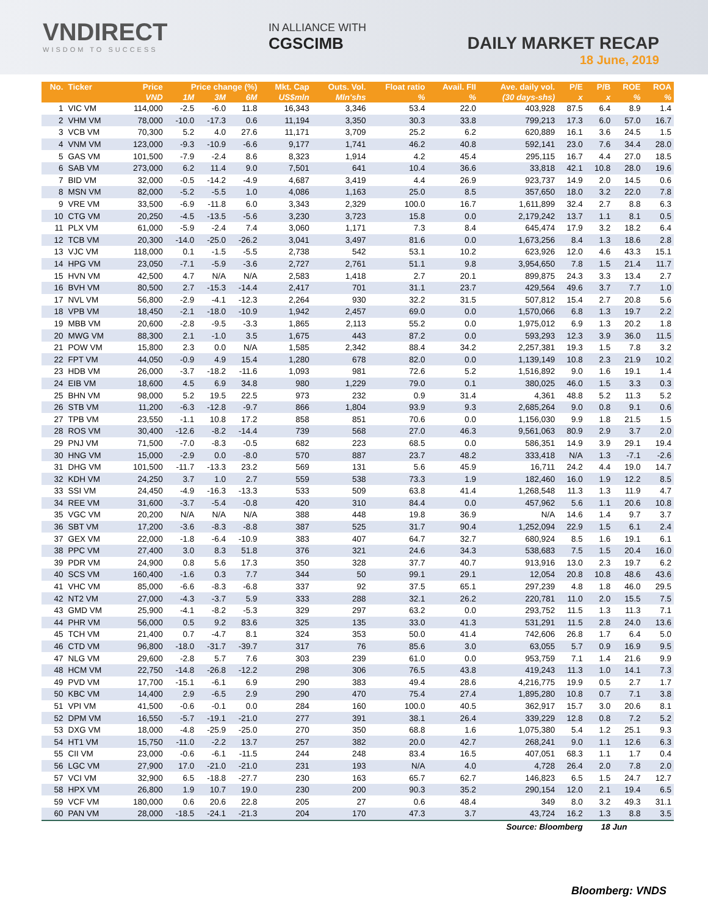VNDIRECT
WISDOM TO SUCCESS
IN ALLIANCE WITH
CGSCIMB
DAILY MARKET RECAP
18 June, 2019
| No. | Ticker | Price | Price change (%) | | | Mkt. Cap | Outs. Vol. | Float ratio | Avail. FII | Ave. daily vol. | P/E | P/B | ROE | ROA |
| --- | --- | --- | --- | --- | --- | --- | --- | --- | --- | --- | --- | --- | --- | --- |
| | | VND | 1M | 3M | 6M | US$mln | Mln'shs | % | % | (30 days-shs) | x | x | % | % |
| 1 | VIC VM | 114,000 | -2.5 | -6.0 | 11.8 | 16,343 | 3,346 | 53.4 | 22.0 | 403,928 | 87.5 | 6.4 | 8.9 | 1.4 |
| 2 | VHM VM | 78,000 | -10.0 | -17.3 | 0.6 | 11,194 | 3,350 | 30.3 | 33.8 | 799,213 | 17.3 | 6.0 | 57.0 | 16.7 |
| 3 | VCB VM | 70,300 | 5.2 | 4.0 | 27.6 | 11,171 | 3,709 | 25.2 | 6.2 | 620,889 | 16.1 | 3.6 | 24.5 | 1.5 |
| 4 | VNM VM | 123,000 | -9.3 | -10.9 | -6.6 | 9,177 | 1,741 | 46.2 | 40.8 | 592,141 | 23.0 | 7.6 | 34.4 | 28.0 |
| 5 | GAS VM | 101,500 | -7.9 | -2.4 | 8.6 | 8,323 | 1,914 | 4.2 | 45.4 | 295,115 | 16.7 | 4.4 | 27.0 | 18.5 |
| 6 | SAB VM | 273,000 | 6.2 | 11.4 | 9.0 | 7,501 | 641 | 10.4 | 36.6 | 33,818 | 42.1 | 10.8 | 28.0 | 19.6 |
| 7 | BID VM | 32,000 | -0.5 | -14.2 | -4.9 | 4,687 | 3,419 | 4.4 | 26.9 | 923,737 | 14.9 | 2.0 | 14.5 | 0.6 |
| 8 | MSN VM | 82,000 | -5.2 | -5.5 | 1.0 | 4,086 | 1,163 | 25.0 | 8.5 | 357,650 | 18.0 | 3.2 | 22.0 | 7.8 |
| 9 | VRE VM | 33,500 | -6.9 | -11.8 | 6.0 | 3,343 | 2,329 | 100.0 | 16.7 | 1,611,899 | 32.4 | 2.7 | 8.8 | 6.3 |
| 10 | CTG VM | 20,250 | -4.5 | -13.5 | -5.6 | 3,230 | 3,723 | 15.8 | 0.0 | 2,179,242 | 13.7 | 1.1 | 8.1 | 0.5 |
| 11 | PLX VM | 61,000 | -5.9 | -2.4 | 7.4 | 3,060 | 1,171 | 7.3 | 8.4 | 645,474 | 17.9 | 3.2 | 18.2 | 6.4 |
| 12 | TCB VM | 20,300 | -14.0 | -25.0 | -26.2 | 3,041 | 3,497 | 81.6 | 0.0 | 1,673,256 | 8.4 | 1.3 | 18.6 | 2.8 |
| 13 | VJC VM | 118,000 | 0.1 | -1.5 | -5.5 | 2,738 | 542 | 53.1 | 10.2 | 623,926 | 12.0 | 4.6 | 43.3 | 15.1 |
| 14 | HPG VM | 23,050 | -7.1 | -5.9 | -3.6 | 2,727 | 2,761 | 51.1 | 9.8 | 3,954,650 | 7.8 | 1.5 | 21.4 | 11.7 |
| 15 | HVN VM | 42,500 | 4.7 | N/A | N/A | 2,583 | 1,418 | 2.7 | 20.1 | 899,875 | 24.3 | 3.3 | 13.4 | 2.7 |
| 16 | BVH VM | 80,500 | 2.7 | -15.3 | -14.4 | 2,417 | 701 | 31.1 | 23.7 | 429,564 | 49.6 | 3.7 | 7.7 | 1.0 |
| 17 | NVL VM | 56,800 | -2.9 | -4.1 | -12.3 | 2,264 | 930 | 32.2 | 31.5 | 507,812 | 15.4 | 2.7 | 20.8 | 5.6 |
| 18 | VPB VM | 18,450 | -2.1 | -18.0 | -10.9 | 1,942 | 2,457 | 69.0 | 0.0 | 1,570,066 | 6.8 | 1.3 | 19.7 | 2.2 |
| 19 | MBB VM | 20,600 | -2.8 | -9.5 | -3.3 | 1,865 | 2,113 | 55.2 | 0.0 | 1,975,012 | 6.9 | 1.3 | 20.2 | 1.8 |
| 20 | MWG VM | 88,300 | 2.1 | -1.0 | 3.5 | 1,675 | 443 | 87.2 | 0.0 | 593,293 | 12.3 | 3.9 | 36.0 | 11.5 |
| 21 | POW VM | 15,800 | 2.3 | 0.0 | N/A | 1,585 | 2,342 | 88.4 | 34.2 | 2,257,381 | 19.3 | 1.5 | 7.8 | 3.2 |
| 22 | FPT VM | 44,050 | -0.9 | 4.9 | 15.4 | 1,280 | 678 | 82.0 | 0.0 | 1,139,149 | 10.8 | 2.3 | 21.9 | 10.2 |
| 23 | HDB VM | 26,000 | -3.7 | -18.2 | -11.6 | 1,093 | 981 | 72.6 | 5.2 | 1,516,892 | 9.0 | 1.6 | 19.1 | 1.4 |
| 24 | EIB VM | 18,600 | 4.5 | 6.9 | 34.8 | 980 | 1,229 | 79.0 | 0.1 | 380,025 | 46.0 | 1.5 | 3.3 | 0.3 |
| 25 | BHN VM | 98,000 | 5.2 | 19.5 | 22.5 | 973 | 232 | 0.9 | 31.4 | 4,361 | 48.8 | 5.2 | 11.3 | 5.2 |
| 26 | STB VM | 11,200 | -6.3 | -12.8 | -9.7 | 866 | 1,804 | 93.9 | 9.3 | 2,685,264 | 9.0 | 0.8 | 9.1 | 0.6 |
| 27 | TPB VM | 23,550 | -1.1 | 10.8 | 17.2 | 858 | 851 | 70.6 | 0.0 | 1,156,030 | 9.9 | 1.8 | 21.5 | 1.5 |
| 28 | ROS VM | 30,400 | -12.6 | -8.2 | -14.4 | 739 | 568 | 27.0 | 46.3 | 9,561,063 | 80.9 | 2.9 | 3.7 | 2.0 |
| 29 | PNJ VM | 71,500 | -7.0 | -8.3 | -0.5 | 682 | 223 | 68.5 | 0.0 | 586,351 | 14.9 | 3.9 | 29.1 | 19.4 |
| 30 | HNG VM | 15,000 | -2.9 | 0.0 | -8.0 | 570 | 887 | 23.7 | 48.2 | 333,418 | N/A | 1.3 | -7.1 | -2.6 |
| 31 | DHG VM | 101,500 | -11.7 | -13.3 | 23.2 | 569 | 131 | 5.6 | 45.9 | 16,711 | 24.2 | 4.4 | 19.0 | 14.7 |
| 32 | KDH VM | 24,250 | 3.7 | 1.0 | 2.7 | 559 | 538 | 73.3 | 1.9 | 182,460 | 16.0 | 1.9 | 12.2 | 8.5 |
| 33 | SSI VM | 24,450 | -4.9 | -16.3 | -13.3 | 533 | 509 | 63.8 | 41.4 | 1,268,548 | 11.3 | 1.3 | 11.9 | 4.7 |
| 34 | REE VM | 31,600 | -3.7 | -5.4 | -0.8 | 420 | 310 | 84.4 | 0.0 | 457,962 | 5.6 | 1.1 | 20.6 | 10.8 |
| 35 | VGC VM | 20,200 | N/A | N/A | N/A | 388 | 448 | 19.8 | 36.9 | N/A | 14.6 | 1.4 | 9.7 | 3.7 |
| 36 | SBT VM | 17,200 | -3.6 | -8.3 | -8.8 | 387 | 525 | 31.7 | 90.4 | 1,252,094 | 22.9 | 1.5 | 6.1 | 2.4 |
| 37 | GEX VM | 22,000 | -1.8 | -6.4 | -10.9 | 383 | 407 | 64.7 | 32.7 | 680,924 | 8.5 | 1.6 | 19.1 | 6.1 |
| 38 | PPC VM | 27,400 | 3.0 | 8.3 | 51.8 | 376 | 321 | 24.6 | 34.3 | 538,683 | 7.5 | 1.5 | 20.4 | 16.0 |
| 39 | PDR VM | 24,900 | 0.8 | 5.6 | 17.3 | 350 | 328 | 37.7 | 40.7 | 913,916 | 13.0 | 2.3 | 19.7 | 6.2 |
| 40 | SCS VM | 160,400 | -1.6 | 0.3 | 7.7 | 344 | 50 | 99.1 | 29.1 | 12,054 | 20.8 | 10.8 | 48.6 | 43.6 |
| 41 | VHC VM | 85,000 | -6.6 | -8.3 | -6.8 | 337 | 92 | 37.5 | 65.1 | 297,239 | 4.8 | 1.8 | 46.0 | 29.5 |
| 42 | NT2 VM | 27,000 | -4.3 | -3.7 | 5.9 | 333 | 288 | 32.1 | 26.2 | 220,781 | 11.0 | 2.0 | 15.5 | 7.5 |
| 43 | GMD VM | 25,900 | -4.1 | -8.2 | -5.3 | 329 | 297 | 63.2 | 0.0 | 293,752 | 11.5 | 1.3 | 11.3 | 7.1 |
| 44 | PHR VM | 56,000 | 0.5 | 9.2 | 83.6 | 325 | 135 | 33.0 | 41.3 | 531,291 | 11.5 | 2.8 | 24.0 | 13.6 |
| 45 | TCH VM | 21,400 | 0.7 | -4.7 | 8.1 | 324 | 353 | 50.0 | 41.4 | 742,606 | 26.8 | 1.7 | 6.4 | 5.0 |
| 46 | CTD VM | 96,800 | -18.0 | -31.7 | -39.7 | 317 | 76 | 85.6 | 3.0 | 63,055 | 5.7 | 0.9 | 16.9 | 9.5 |
| 47 | NLG VM | 29,600 | -2.8 | 5.7 | 7.6 | 303 | 239 | 61.0 | 0.0 | 953,759 | 7.1 | 1.4 | 21.6 | 9.9 |
| 48 | HCM VM | 22,750 | -14.8 | -26.8 | -12.2 | 298 | 306 | 76.5 | 43.8 | 419,243 | 11.3 | 1.0 | 14.1 | 7.3 |
| 49 | PVD VM | 17,700 | -15.1 | -6.1 | 6.9 | 290 | 383 | 49.4 | 28.6 | 4,216,775 | 19.9 | 0.5 | 2.7 | 1.7 |
| 50 | KBC VM | 14,400 | 2.9 | -6.5 | 2.9 | 290 | 470 | 75.4 | 27.4 | 1,895,280 | 10.8 | 0.7 | 7.1 | 3.8 |
| 51 | VPI VM | 41,500 | -0.6 | -0.1 | 0.0 | 284 | 160 | 100.0 | 40.5 | 362,917 | 15.7 | 3.0 | 20.6 | 8.1 |
| 52 | DPM VM | 16,550 | -5.7 | -19.1 | -21.0 | 277 | 391 | 38.1 | 26.4 | 339,229 | 12.8 | 0.8 | 7.2 | 5.2 |
| 53 | DXG VM | 18,000 | -4.8 | -25.9 | -25.0 | 270 | 350 | 68.8 | 1.6 | 1,075,380 | 5.4 | 1.2 | 25.1 | 9.3 |
| 54 | HT1 VM | 15,750 | -11.0 | -2.2 | 13.7 | 257 | 382 | 20.0 | 42.7 | 268,241 | 9.0 | 1.1 | 12.6 | 6.3 |
| 55 | CII VM | 23,000 | -0.6 | -6.1 | -11.5 | 244 | 248 | 83.4 | 16.5 | 407,051 | 68.3 | 1.1 | 1.7 | 0.4 |
| 56 | LGC VM | 27,900 | 17.0 | -21.0 | -21.0 | 231 | 193 | N/A | 4.0 | 4,728 | 26.4 | 2.0 | 7.8 | 2.0 |
| 57 | VCI VM | 32,900 | 6.5 | -18.8 | -27.7 | 230 | 163 | 65.7 | 62.7 | 146,823 | 6.5 | 1.5 | 24.7 | 12.7 |
| 58 | HPX VM | 26,800 | 1.9 | 10.7 | 19.0 | 230 | 200 | 90.3 | 35.2 | 290,154 | 12.0 | 2.1 | 19.4 | 6.5 |
| 59 | VCF VM | 180,000 | 0.6 | 20.6 | 22.8 | 205 | 27 | 0.6 | 48.4 | 349 | 8.0 | 3.2 | 49.3 | 31.1 |
| 60 | PAN VM | 28,000 | -18.5 | -24.1 | -21.3 | 204 | 170 | 47.3 | 3.7 | 43,724 | 16.2 | 1.3 | 8.8 | 3.5 |
| Source: Bloomberg | | | | | | | | | | | | 18 Jun | | |
Bloomberg: VNDS